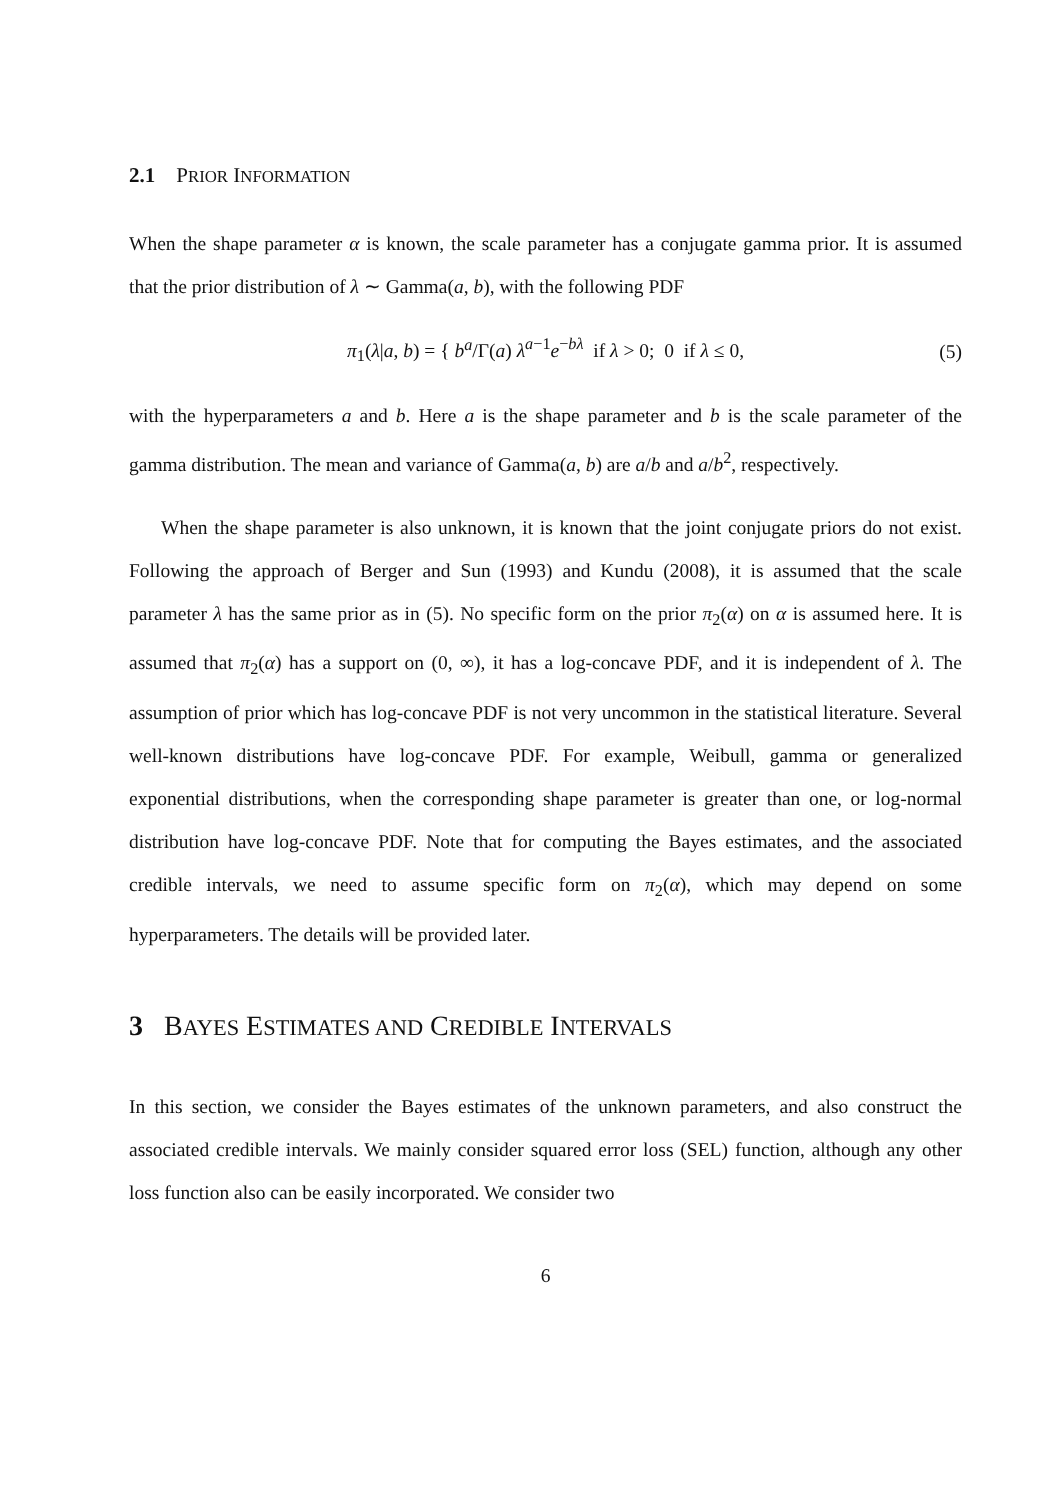2.1 PRIOR INFORMATION
When the shape parameter α is known, the scale parameter has a conjugate gamma prior. It is assumed that the prior distribution of λ ∼ Gamma(a, b), with the following PDF
π<sub>1</sub>(λ|a, b) = { b<sup>a</sup>/Γ(a) λ<sup>a−1</sup>e<sup>−bλ</sup> if λ > 0; 0 if λ ≤ 0, (5)
with the hyperparameters a and b. Here a is the shape parameter and b is the scale parameter of the gamma distribution. The mean and variance of Gamma(a, b) are a/b and a/b<sup>2</sup>, respectively.
When the shape parameter is also unknown, it is known that the joint conjugate priors do not exist. Following the approach of Berger and Sun (1993) and Kundu (2008), it is assumed that the scale parameter λ has the same prior as in (5). No specific form on the prior π<sub>2</sub>(α) on α is assumed here. It is assumed that π<sub>2</sub>(α) has a support on (0, ∞), it has a log-concave PDF, and it is independent of λ. The assumption of prior which has log-concave PDF is not very uncommon in the statistical literature. Several well-known distributions have log-concave PDF. For example, Weibull, gamma or generalized exponential distributions, when the corresponding shape parameter is greater than one, or log-normal distribution have log-concave PDF. Note that for computing the Bayes estimates, and the associated credible intervals, we need to assume specific form on π<sub>2</sub>(α), which may depend on some hyperparameters. The details will be provided later.
3 BAYES ESTIMATES AND CREDIBLE INTERVALS
In this section, we consider the Bayes estimates of the unknown parameters, and also construct the associated credible intervals. We mainly consider squared error loss (SEL) function, although any other loss function also can be easily incorporated. We consider two
6